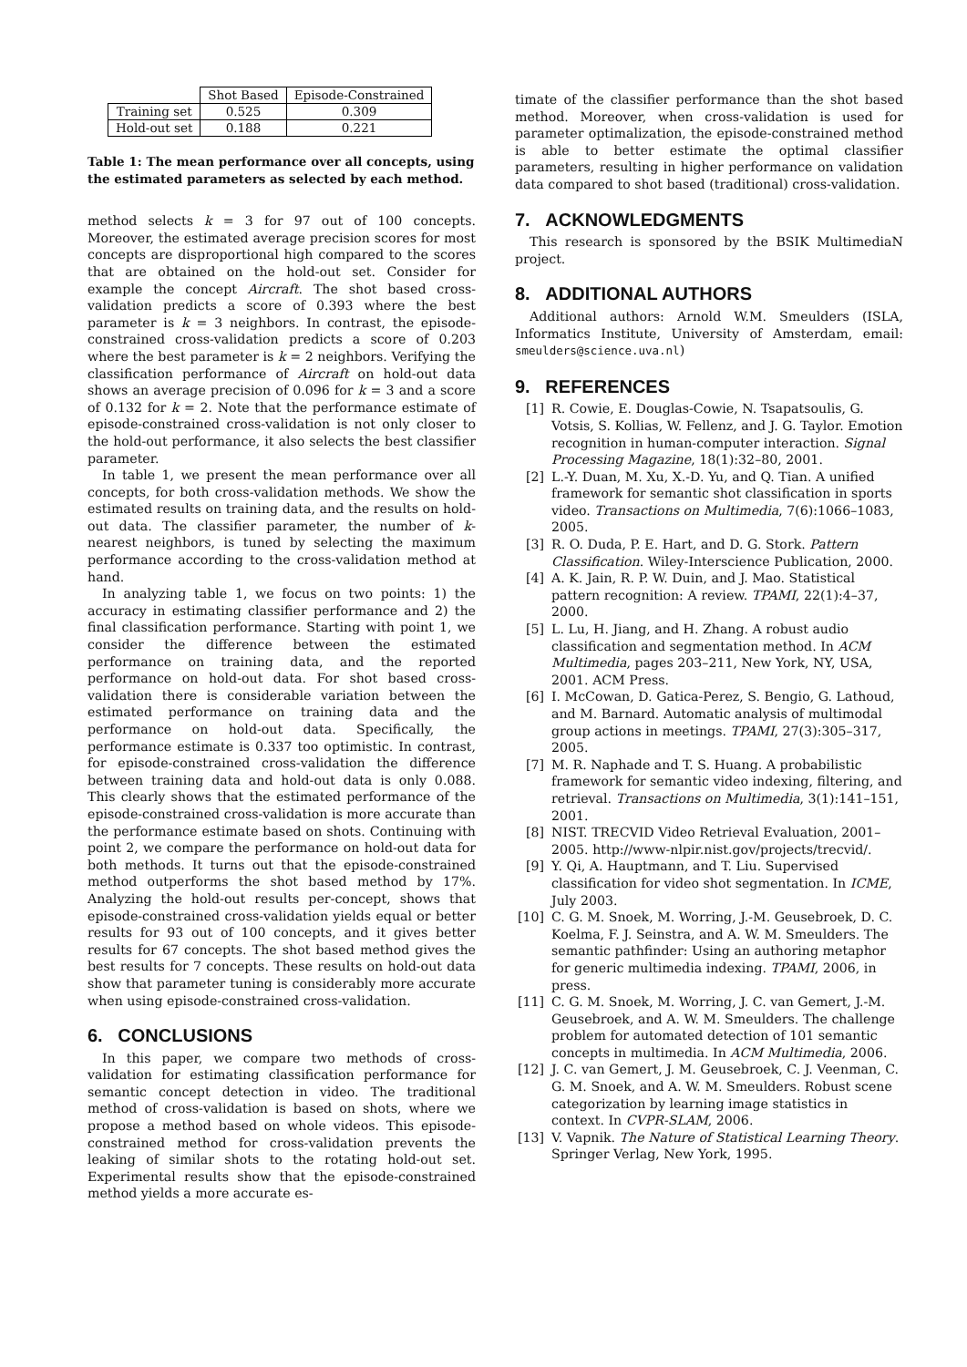| | Shot Based | Episode-Constrained |
| --- | --- | --- |
| Training set | 0.525 | 0.309 |
| Hold-out set | 0.188 | 0.221 |
Table 1: The mean performance over all concepts, using the estimated parameters as selected by each method.
method selects k = 3 for 97 out of 100 concepts. Moreover, the estimated average precision scores for most concepts are disproportional high compared to the scores that are obtained on the hold-out set. Consider for example the concept Aircraft. The shot based cross-validation predicts a score of 0.393 where the best parameter is k = 3 neighbors. In contrast, the episode-constrained cross-validation predicts a score of 0.203 where the best parameter is k = 2 neighbors. Verifying the classification performance of Aircraft on hold-out data shows an average precision of 0.096 for k = 3 and a score of 0.132 for k = 2. Note that the performance estimate of episode-constrained cross-validation is not only closer to the hold-out performance, it also selects the best classifier parameter.
In table 1, we present the mean performance over all concepts, for both cross-validation methods. We show the estimated results on training data, and the results on hold-out data. The classifier parameter, the number of k-nearest neighbors, is tuned by selecting the maximum performance according to the cross-validation method at hand.
In analyzing table 1, we focus on two points: 1) the accuracy in estimating classifier performance and 2) the final classification performance. Starting with point 1, we consider the difference between the estimated performance on training data, and the reported performance on hold-out data. For shot based cross-validation there is considerable variation between the estimated performance on training data and the performance on hold-out data. Specifically, the performance estimate is 0.337 too optimistic. In contrast, for episode-constrained cross-validation the difference between training data and hold-out data is only 0.088. This clearly shows that the estimated performance of the episode-constrained cross-validation is more accurate than the performance estimate based on shots. Continuing with point 2, we compare the performance on hold-out data for both methods. It turns out that the episode-constrained method outperforms the shot based method by 17%. Analyzing the hold-out results per-concept, shows that episode-constrained cross-validation yields equal or better results for 93 out of 100 concepts, and it gives better results for 67 concepts. The shot based method gives the best results for 7 concepts. These results on hold-out data show that parameter tuning is considerably more accurate when using episode-constrained cross-validation.
6. CONCLUSIONS
In this paper, we compare two methods of cross-validation for estimating classification performance for semantic concept detection in video. The traditional method of cross-validation is based on shots, where we propose a method based on whole videos. This episode-constrained method for cross-validation prevents the leaking of similar shots to the rotating hold-out set. Experimental results show that the episode-constrained method yields a more accurate es-
timate of the classifier performance than the shot based method. Moreover, when cross-validation is used for parameter optimalization, the episode-constrained method is able to better estimate the optimal classifier parameters, resulting in higher performance on validation data compared to shot based (traditional) cross-validation.
7. ACKNOWLEDGMENTS
This research is sponsored by the BSIK MultimediaN project.
8. ADDITIONAL AUTHORS
Additional authors: Arnold W.M. Smeulders (ISLA, Informatics Institute, University of Amsterdam, email: smeulders@science.uva.nl)
9. REFERENCES
[1] R. Cowie, E. Douglas-Cowie, N. Tsapatsoulis, G. Votsis, S. Kollias, W. Fellenz, and J. G. Taylor. Emotion recognition in human-computer interaction. Signal Processing Magazine, 18(1):32–80, 2001.
[2] L.-Y. Duan, M. Xu, X.-D. Yu, and Q. Tian. A unified framework for semantic shot classification in sports video. Transactions on Multimedia, 7(6):1066–1083, 2005.
[3] R. O. Duda, P. E. Hart, and D. G. Stork. Pattern Classification. Wiley-Interscience Publication, 2000.
[4] A. K. Jain, R. P. W. Duin, and J. Mao. Statistical pattern recognition: A review. TPAMI, 22(1):4–37, 2000.
[5] L. Lu, H. Jiang, and H. Zhang. A robust audio classification and segmentation method. In ACM Multimedia, pages 203–211, New York, NY, USA, 2001. ACM Press.
[6] I. McCowan, D. Gatica-Perez, S. Bengio, G. Lathoud, and M. Barnard. Automatic analysis of multimodal group actions in meetings. TPAMI, 27(3):305–317, 2005.
[7] M. R. Naphade and T. S. Huang. A probabilistic framework for semantic video indexing, filtering, and retrieval. Transactions on Multimedia, 3(1):141–151, 2001.
[8] NIST. TRECVID Video Retrieval Evaluation, 2001–2005. http://www-nlpir.nist.gov/projects/trecvid/.
[9] Y. Qi, A. Hauptmann, and T. Liu. Supervised classification for video shot segmentation. In ICME, July 2003.
[10]
C. G. M. Snoek, M. Worring, J.-M. Geusebroek, D. C. Koelma, F. J. Seinstra, and A. W. M. Smeulders. The semantic pathfinder: Using an authoring metaphor for generic multimedia indexing. TPAMI, 2006, in press.
[11]
C. G. M. Snoek, M. Worring, J. C. van Gemert, J.-M. Geusebroek, and A. W. M. Smeulders. The challenge problem for automated detection of 101 semantic concepts in multimedia. In ACM Multimedia, 2006.
[12]
J. C. van Gemert, J. M. Geusebroek, C. J. Veenman, C. G. M. Snoek, and A. W. M. Smeulders. Robust scene categorization by learning image statistics in context. In CVPR-SLAM, 2006.
[13]
V. Vapnik. The Nature of Statistical Learning Theory. Springer Verlag, New York, 1995.